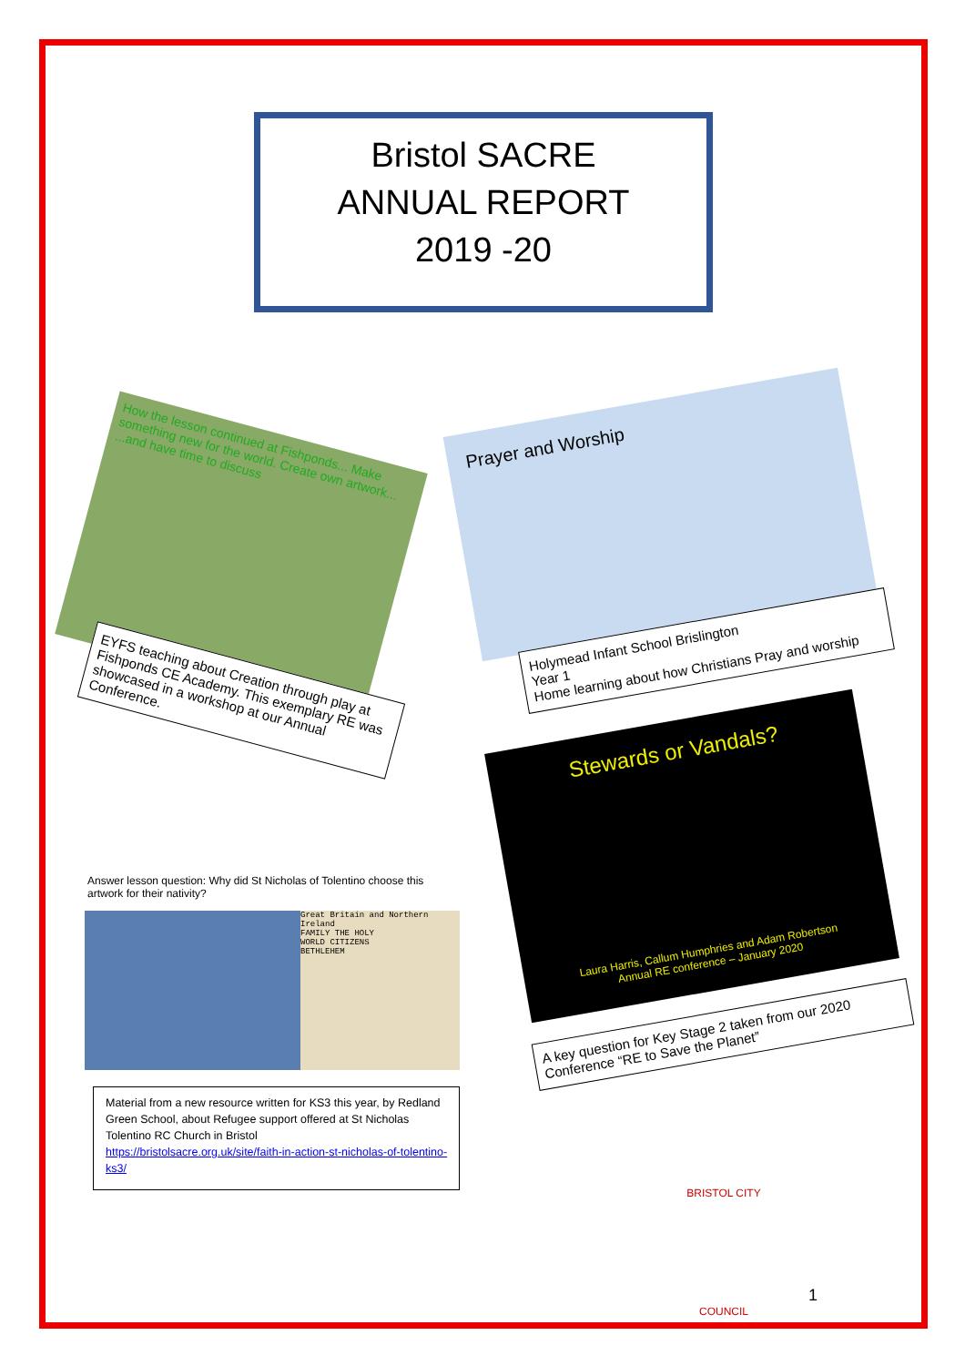Bristol SACRE
ANNUAL REPORT
2019 -20
How the lesson continued at Fishponds... Make something new for the world. Create own artwork... ...and have time to discuss
EYFS teaching about Creation through play at Fishponds CE Academy. This exemplary RE was showcased in a workshop at our Annual Conference.
Answer lesson question: Why did St Nicholas of Tolentino choose this artwork for their nativity?
Great Britain and Northern Ireland
FAMILY THE HOLY
WORLD CITIZENS
BETHLEHEM
Material from a new resource written for KS3 this year, by Redland Green School, about Refugee support offered at St Nicholas Tolentino RC Church in Bristol
https://bristolsacre.org.uk/site/faith-in-action-st-nicholas-of-tolentino-ks3/
Prayer and Worship
Holymead Infant School Brislington
Year 1
Home learning about how Christians Pray and worship
Stewards or Vandals?
Laura Harris, Callum Humphries and Adam Robertson
Annual RE conference – January 2020
A key question for Key Stage 2 taken from our 2020 Conference “RE to Save the Planet”
BRISTOL CITY COUNCIL
1